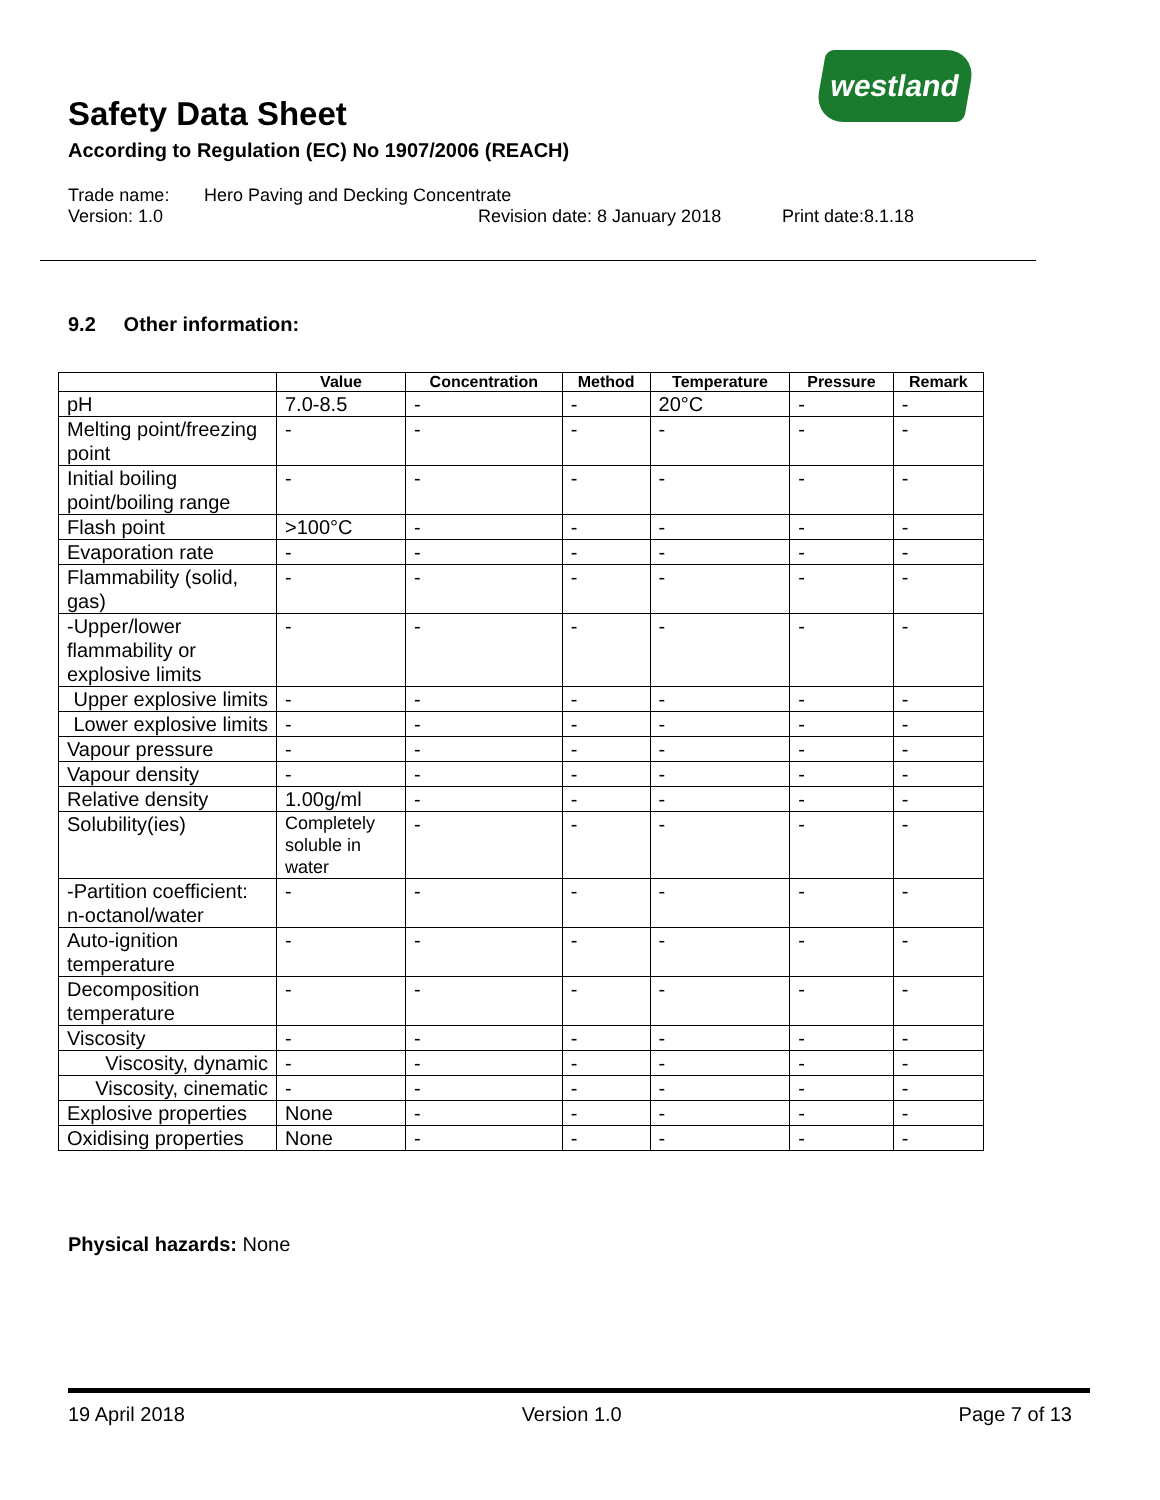Safety Data Sheet
According to Regulation (EC) No 1907/2006 (REACH)
westland
Trade name: Hero Paving and Decking Concentrate
Version: 1.0 Revision date: 8 January 2018 Print date:8.1.18
9.2 Other information:
| | Value | Concentration | Method | Temperature | Pressure | Remark |
| --- | --- | --- | --- | --- | --- | --- |
| pH | 7.0-8.5 | - | - | 20°C | - | - |
| Melting point/freezing point | - | - | - | - | - | - |
| Initial boiling point/boiling range | - | - | - | - | - | - |
| Flash point | >100°C | - | - | - | - | - |
| Evaporation rate | - | - | - | - | - | - |
| Flammability (solid, gas) | - | - | - | - | - | - |
| -Upper/lower flammability or explosive limits | - | - | - | - | - | - |
| Upper explosive limits | - | - | - | - | - | - |
| Lower explosive limits | - | - | - | - | - | - |
| Vapour pressure | - | - | - | - | - | - |
| Vapour density | - | - | - | - | - | - |
| Relative density | 1.00g/ml | - | - | - | - | - |
| Solubility(ies) | Completely soluble in water | - | - | - | - | - |
| -Partition coefficient: n-octanol/water | - | - | - | - | - | - |
| Auto-ignition temperature | - | - | - | - | - | - |
| Decomposition temperature | - | - | - | - | - | - |
| Viscosity | - | - | - | - | - | - |
| Viscosity, dynamic | - | - | - | - | - | - |
| Viscosity, cinematic | - | - | - | - | - | - |
| Explosive properties | None | - | - | - | - | - |
| Oxidising properties | None | - | - | - | - | - |
Physical hazards: None
19 April 2018 Version 1.0 Page 7 of 13